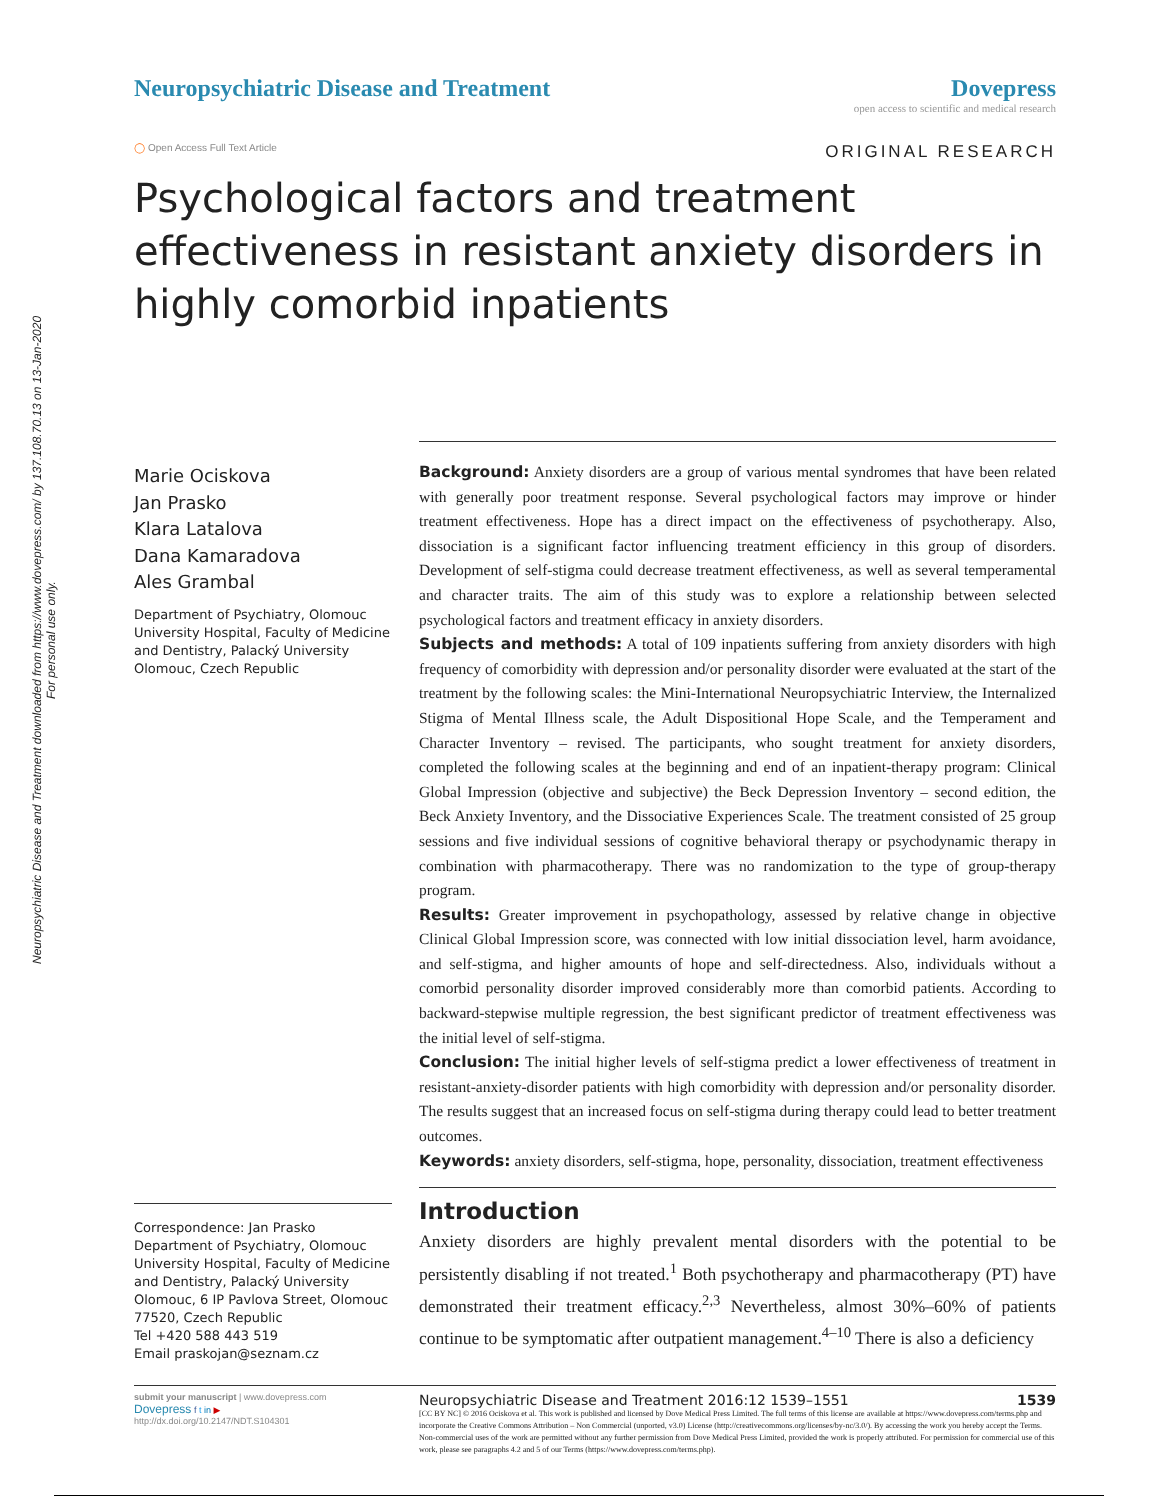Neuropsychiatric Disease and Treatment downloaded from https://www.dovepress.com/ by 137.108.70.13 on 13-Jan-2020
For personal use only.
Neuropsychiatric Disease and Treatment
Dovepress
open access to scientific and medical research
◯ Open Access Full Text Article
ORIGINAL RESEARCH
Psychological factors and treatment effectiveness in resistant anxiety disorders in highly comorbid inpatients
Marie Ociskova
Jan Prasko
Klara Latalova
Dana Kamaradova
Ales Grambal
Department of Psychiatry, Olomouc University Hospital, Faculty of Medicine and Dentistry, Palacký University Olomouc, Czech Republic
Correspondence: Jan Prasko
Department of Psychiatry, Olomouc University Hospital, Faculty of Medicine and Dentistry, Palacký University Olomouc, 6 IP Pavlova Street, Olomouc 77520, Czech Republic
Tel +420 588 443 519
Email praskojan@seznam.cz
Background: Anxiety disorders are a group of various mental syndromes that have been related with generally poor treatment response. Several psychological factors may improve or hinder treatment effectiveness. Hope has a direct impact on the effectiveness of psychotherapy. Also, dissociation is a significant factor influencing treatment efficiency in this group of disorders. Development of self-stigma could decrease treatment effectiveness, as well as several temperamental and character traits. The aim of this study was to explore a relationship between selected psychological factors and treatment efficacy in anxiety disorders.
Subjects and methods: A total of 109 inpatients suffering from anxiety disorders with high frequency of comorbidity with depression and/or personality disorder were evaluated at the start of the treatment by the following scales: the Mini-International Neuropsychiatric Interview, the Internalized Stigma of Mental Illness scale, the Adult Dispositional Hope Scale, and the Temperament and Character Inventory – revised. The participants, who sought treatment for anxiety disorders, completed the following scales at the beginning and end of an inpatient-therapy program: Clinical Global Impression (objective and subjective) the Beck Depression Inventory – second edition, the Beck Anxiety Inventory, and the Dissociative Experiences Scale. The treatment consisted of 25 group sessions and five individual sessions of cognitive behavioral therapy or psychodynamic therapy in combination with pharmacotherapy. There was no randomization to the type of group-therapy program.
Results: Greater improvement in psychopathology, assessed by relative change in objective Clinical Global Impression score, was connected with low initial dissociation level, harm avoidance, and self-stigma, and higher amounts of hope and self-directedness. Also, individuals without a comorbid personality disorder improved considerably more than comorbid patients. According to backward-stepwise multiple regression, the best significant predictor of treatment effectiveness was the initial level of self-stigma.
Conclusion: The initial higher levels of self-stigma predict a lower effectiveness of treatment in resistant-anxiety-disorder patients with high comorbidity with depression and/or personality disorder. The results suggest that an increased focus on self-stigma during therapy could lead to better treatment outcomes.
Keywords: anxiety disorders, self-stigma, hope, personality, dissociation, treatment effectiveness
Introduction
Anxiety disorders are highly prevalent mental disorders with the potential to be persistently disabling if not treated.<sup>1</sup> Both psychotherapy and pharmacotherapy (PT) have demonstrated their treatment efficacy.<sup>2,3</sup> Nevertheless, almost 30%–60% of patients continue to be symptomatic after outpatient management.<sup>4–10</sup> There is also a deficiency
submit your manuscript | www.dovepress.com
Dovepress f t in ▶
http://dx.doi.org/10.2147/NDT.S104301
Neuropsychiatric Disease and Treatment 2016:12 1539–1551 1539
[CC BY NC] © 2016 Ociskova et al. This work is published and licensed by Dove Medical Press Limited. The full terms of this license are available at https://www.dovepress.com/terms.php and incorporate the Creative Commons Attribution – Non Commercial (unported, v3.0) License (http://creativecommons.org/licenses/by-nc/3.0/). By accessing the work you hereby accept the Terms. Non-commercial uses of the work are permitted without any further permission from Dove Medical Press Limited, provided the work is properly attributed. For permission for commercial use of this work, please see paragraphs 4.2 and 5 of our Terms (https://www.dovepress.com/terms.php).